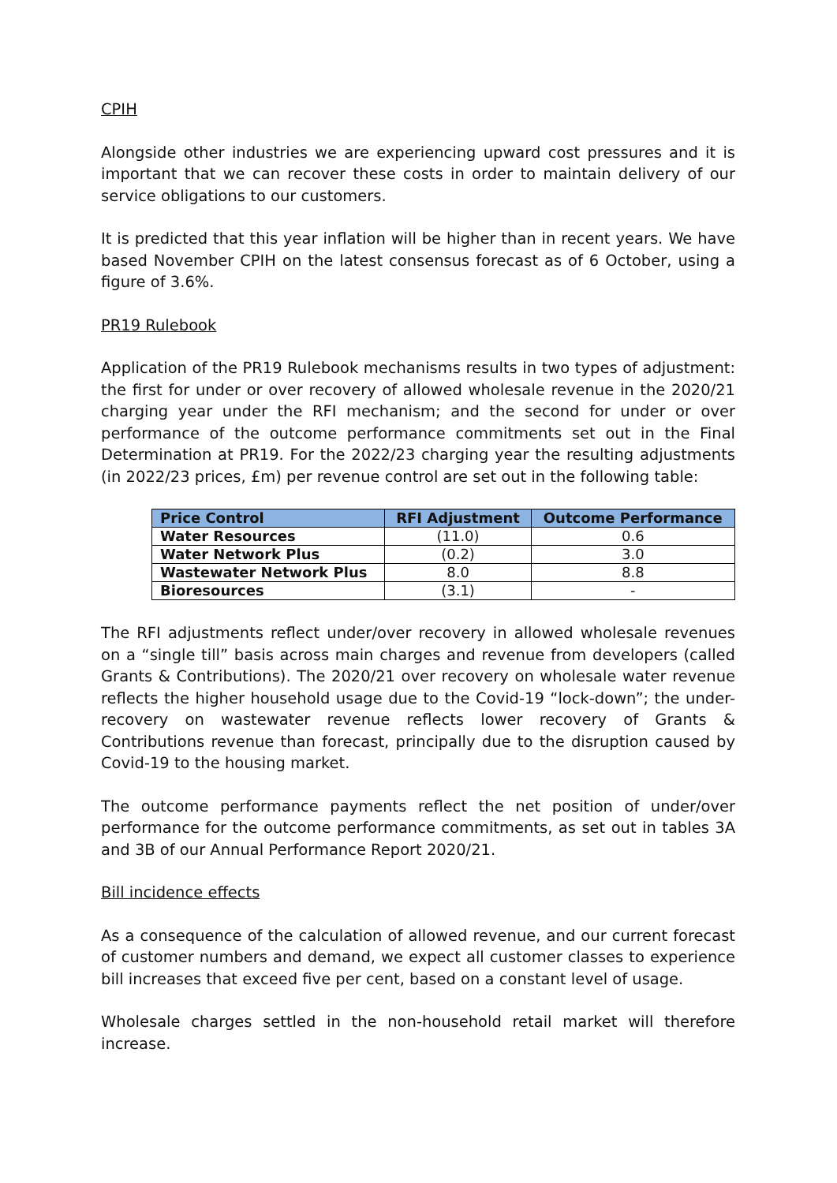CPIH
Alongside other industries we are experiencing upward cost pressures and it is important that we can recover these costs in order to maintain delivery of our service obligations to our customers.
It is predicted that this year inflation will be higher than in recent years. We have based November CPIH on the latest consensus forecast as of 6 October, using a figure of 3.6%.
PR19 Rulebook
Application of the PR19 Rulebook mechanisms results in two types of adjustment: the first for under or over recovery of allowed wholesale revenue in the 2020/21 charging year under the RFI mechanism; and the second for under or over performance of the outcome performance commitments set out in the Final Determination at PR19. For the 2022/23 charging year the resulting adjustments (in 2022/23 prices, £m) per revenue control are set out in the following table:
| Price Control | RFI Adjustment | Outcome Performance |
| --- | --- | --- |
| Water Resources | (11.0) | 0.6 |
| Water Network Plus | (0.2) | 3.0 |
| Wastewater Network Plus | 8.0 | 8.8 |
| Bioresources | (3.1) | - |
The RFI adjustments reflect under/over recovery in allowed wholesale revenues on a “single till” basis across main charges and revenue from developers (called Grants & Contributions). The 2020/21 over recovery on wholesale water revenue reflects the higher household usage due to the Covid-19 “lock-down”; the under-recovery on wastewater revenue reflects lower recovery of Grants & Contributions revenue than forecast, principally due to the disruption caused by Covid-19 to the housing market.
The outcome performance payments reflect the net position of under/over performance for the outcome performance commitments, as set out in tables 3A and 3B of our Annual Performance Report 2020/21.
Bill incidence effects
As a consequence of the calculation of allowed revenue, and our current forecast of customer numbers and demand, we expect all customer classes to experience bill increases that exceed five per cent, based on a constant level of usage.
Wholesale charges settled in the non-household retail market will therefore increase.